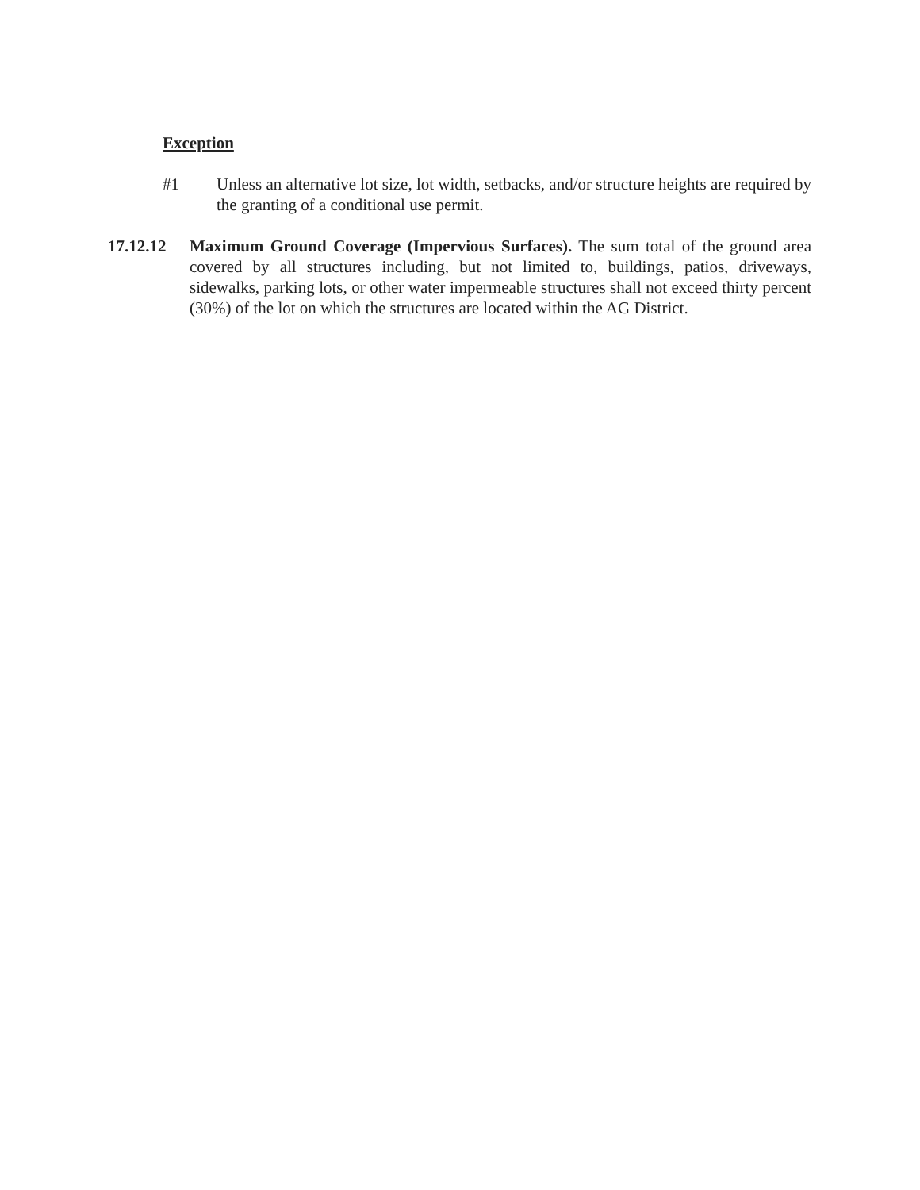Exception
#1 Unless an alternative lot size, lot width, setbacks, and/or structure heights are required by the granting of a conditional use permit.
17.12.12 Maximum Ground Coverage (Impervious Surfaces). The sum total of the ground area covered by all structures including, but not limited to, buildings, patios, driveways, sidewalks, parking lots, or other water impermeable structures shall not exceed thirty percent (30%) of the lot on which the structures are located within the AG District.